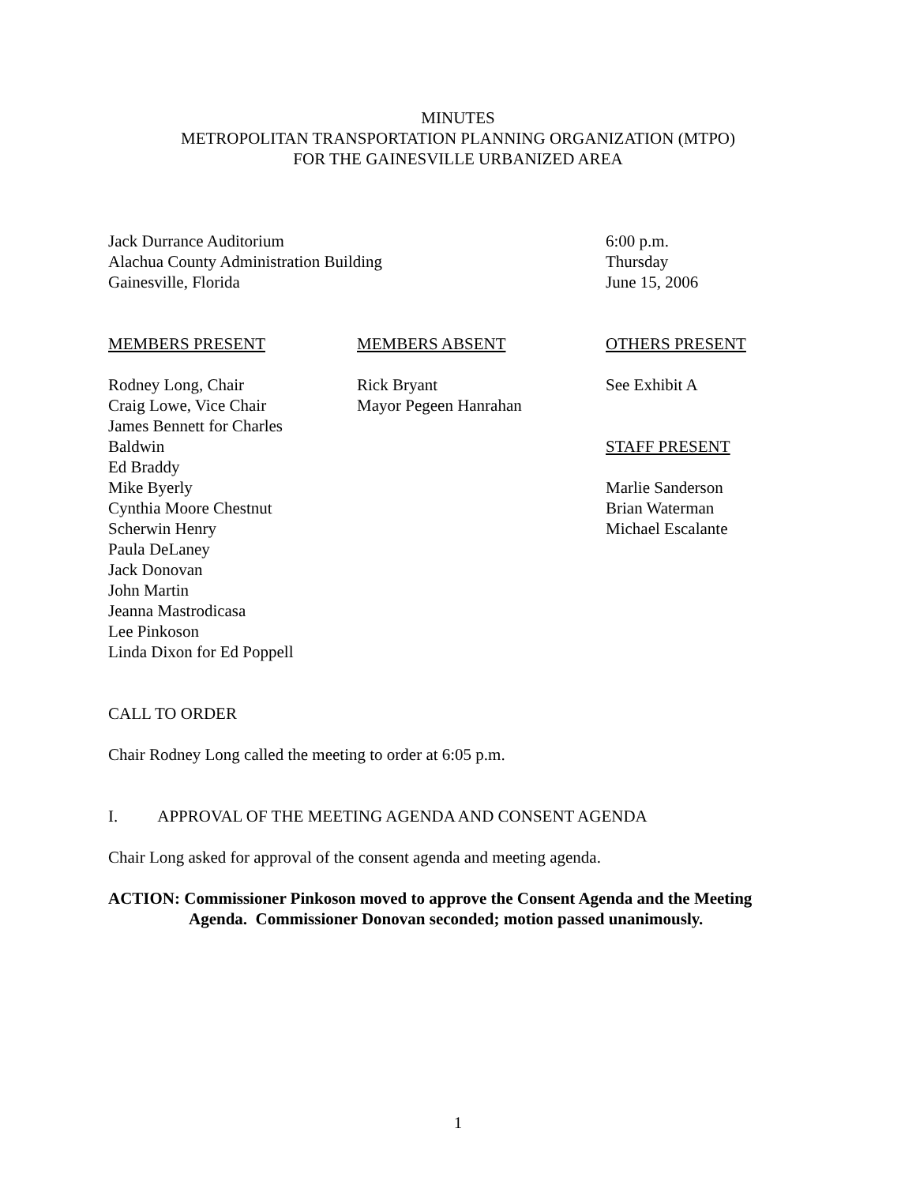MINUTES
METROPOLITAN TRANSPORTATION PLANNING ORGANIZATION (MTPO)
FOR THE GAINESVILLE URBANIZED AREA
Jack Durrance Auditorium
Alachua County Administration Building
Gainesville, Florida
6:00 p.m.
Thursday
June 15, 2006
MEMBERS PRESENT
Rodney Long, Chair
Craig Lowe, Vice Chair
James Bennett for Charles
Baldwin
Ed Braddy
Mike Byerly
Cynthia Moore Chestnut
Scherwin Henry
Paula DeLaney
Jack Donovan
John Martin
Jeanna Mastrodicasa
Lee Pinkoson
Linda Dixon for Ed Poppell
MEMBERS ABSENT
Rick Bryant
Mayor Pegeen Hanrahan
OTHERS PRESENT
See Exhibit A
STAFF PRESENT
Marlie Sanderson
Brian Waterman
Michael Escalante
CALL TO ORDER
Chair Rodney Long called the meeting to order at 6:05 p.m.
I. APPROVAL OF THE MEETING AGENDA AND CONSENT AGENDA
Chair Long asked for approval of the consent agenda and meeting agenda.
ACTION: Commissioner Pinkoson moved to approve the Consent Agenda and the Meeting Agenda. Commissioner Donovan seconded; motion passed unanimously.
1